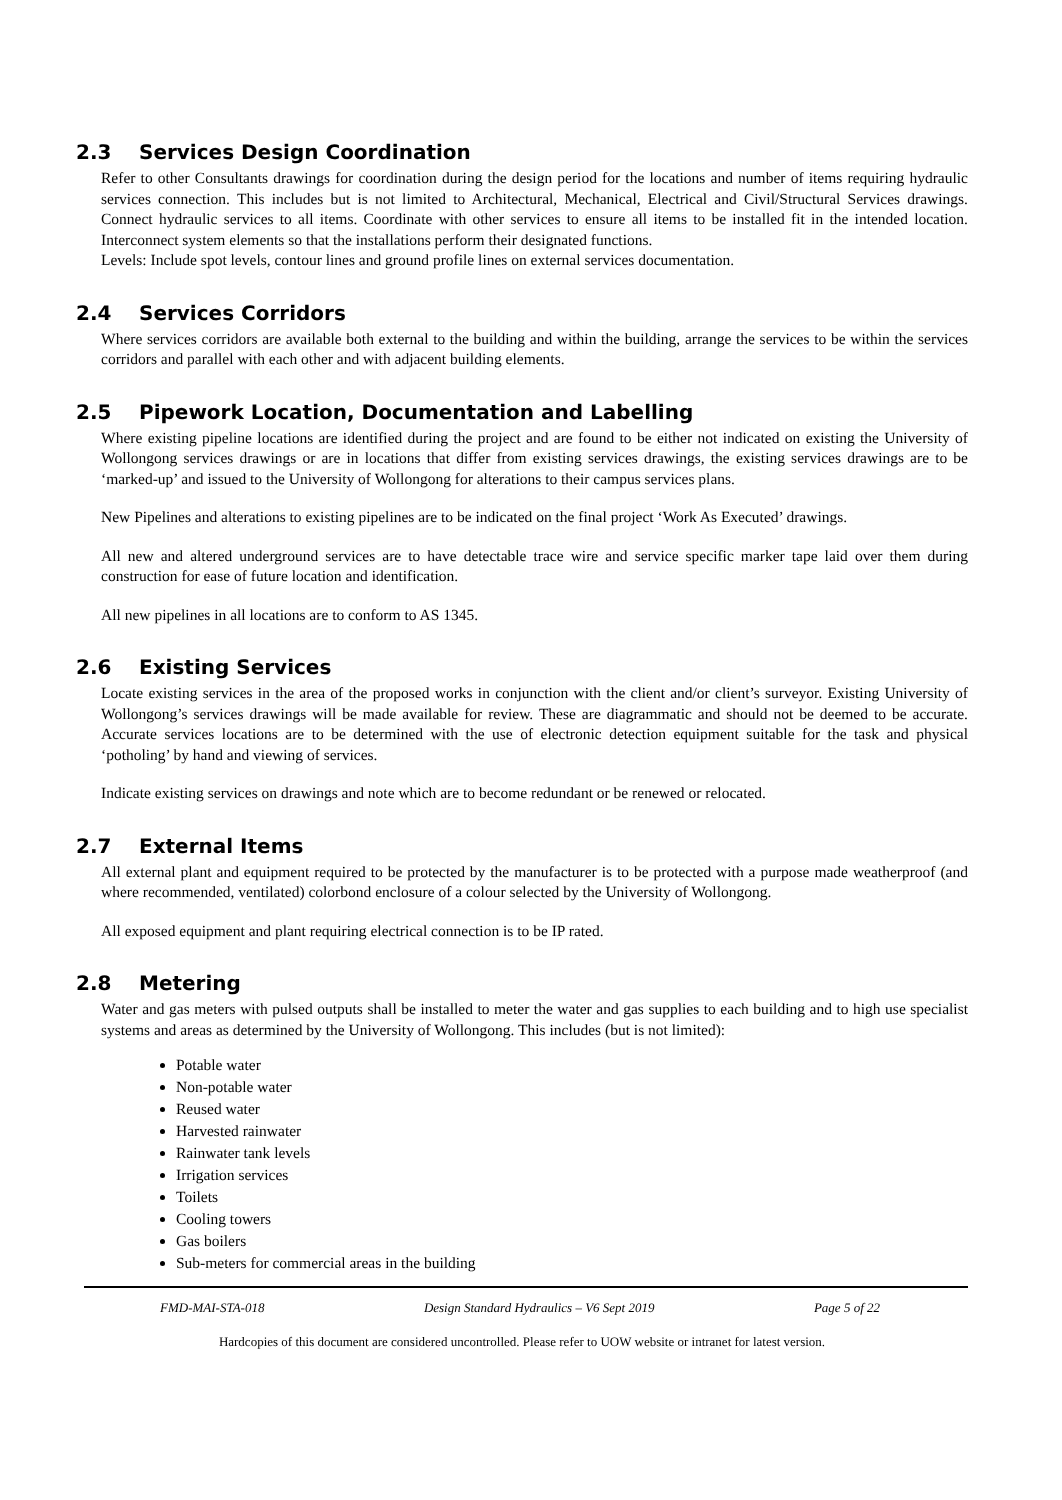2.3 Services Design Coordination
Refer to other Consultants drawings for coordination during the design period for the locations and number of items requiring hydraulic services connection. This includes but is not limited to Architectural, Mechanical, Electrical and Civil/Structural Services drawings. Connect hydraulic services to all items. Coordinate with other services to ensure all items to be installed fit in the intended location. Interconnect system elements so that the installations perform their designated functions.
Levels: Include spot levels, contour lines and ground profile lines on external services documentation.
2.4 Services Corridors
Where services corridors are available both external to the building and within the building, arrange the services to be within the services corridors and parallel with each other and with adjacent building elements.
2.5 Pipework Location, Documentation and Labelling
Where existing pipeline locations are identified during the project and are found to be either not indicated on existing the University of Wollongong services drawings or are in locations that differ from existing services drawings, the existing services drawings are to be ‘marked-up’ and issued to the University of Wollongong for alterations to their campus services plans.
New Pipelines and alterations to existing pipelines are to be indicated on the final project ‘Work As Executed’ drawings.
All new and altered underground services are to have detectable trace wire and service specific marker tape laid over them during construction for ease of future location and identification.
All new pipelines in all locations are to conform to AS 1345.
2.6 Existing Services
Locate existing services in the area of the proposed works in conjunction with the client and/or client’s surveyor. Existing University of Wollongong’s services drawings will be made available for review. These are diagrammatic and should not be deemed to be accurate. Accurate services locations are to be determined with the use of electronic detection equipment suitable for the task and physical ‘potholing’ by hand and viewing of services.
Indicate existing services on drawings and note which are to become redundant or be renewed or relocated.
2.7 External Items
All external plant and equipment required to be protected by the manufacturer is to be protected with a purpose made weatherproof (and where recommended, ventilated) colorbond enclosure of a colour selected by the University of Wollongong.
All exposed equipment and plant requiring electrical connection is to be IP rated.
2.8 Metering
Water and gas meters with pulsed outputs shall be installed to meter the water and gas supplies to each building and to high use specialist systems and areas as determined by the University of Wollongong. This includes (but is not limited):
Potable water
Non-potable water
Reused water
Harvested rainwater
Rainwater tank levels
Irrigation services
Toilets
Cooling towers
Gas boilers
Sub-meters for commercial areas in the building
FMD-MAI-STA-018 Design Standard Hydraulics – V6 Sept 2019 Page 5 of 22
Hardcopies of this document are considered uncontrolled. Please refer to UOW website or intranet for latest version.